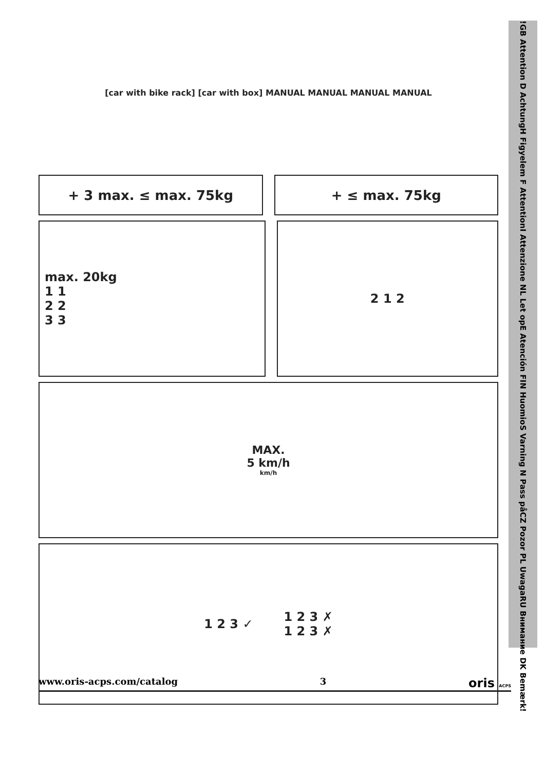[car with bike rack] [car with box] MANUAL MANUAL MANUAL MANUAL
+ 3 max. ≤ max. 75kg + ≤ max. 75kg
max. 20kg
1 1
2 2
3 3
2 1 2
MAX.
5 km/h
km/h
1 2 3 ✓ 1 2 3 ✗
1 2 3 ✗
!
GB Attention D Achtung
H Figyelem F Attention
I Attenzione NL Let op
E Atención FIN Huomio
S Varning N Pass på
CZ Pozor PL Uwaga
RU Внимание DK Bemærk
!
www.oris-acps.com/catalog 3 oris ACPS